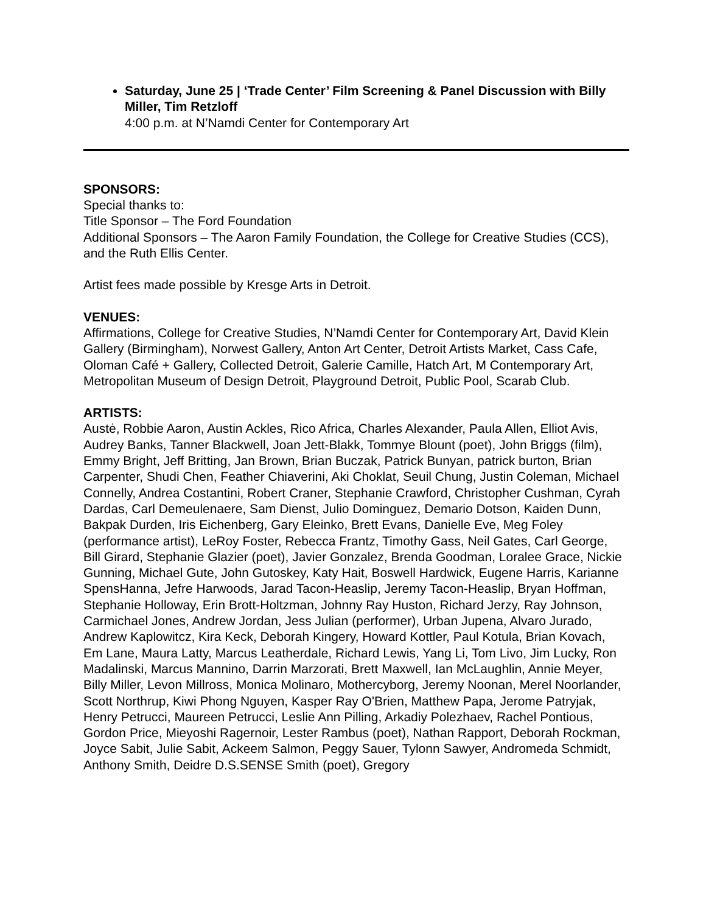Saturday, June 25 | ‘Trade Center’ Film Screening & Panel Discussion with Billy Miller, Tim Retzloff
4:00 p.m. at N’Namdi Center for Contemporary Art
SPONSORS:
Special thanks to:
Title Sponsor – The Ford Foundation
Additional Sponsors – The Aaron Family Foundation, the College for Creative Studies (CCS), and the Ruth Ellis Center.
Artist fees made possible by Kresge Arts in Detroit.
VENUES:
Affirmations, College for Creative Studies, N’Namdi Center for Contemporary Art, David Klein Gallery (Birmingham), Norwest Gallery, Anton Art Center, Detroit Artists Market, Cass Cafe, Oloman Café + Gallery, Collected Detroit, Galerie Camille, Hatch Art, M Contemporary Art, Metropolitan Museum of Design Detroit, Playground Detroit, Public Pool, Scarab Club.
ARTISTS:
Austė, Robbie Aaron, Austin Ackles, Rico Africa, Charles Alexander, Paula Allen, Elliot Avis, Audrey Banks, Tanner Blackwell, Joan Jett-Blakk, Tommye Blount (poet), John Briggs (film), Emmy Bright, Jeff Britting, Jan Brown, Brian Buczak, Patrick Bunyan, patrick burton, Brian Carpenter, Shudi Chen, Feather Chiaverini, Aki Choklat, Seuil Chung, Justin Coleman, Michael Connelly, Andrea Costantini, Robert Craner, Stephanie Crawford, Christopher Cushman, Cyrah Dardas, Carl Demeulenaere, Sam Dienst, Julio Dominguez, Demario Dotson, Kaiden Dunn, Bakpak Durden, Iris Eichenberg, Gary Eleinko, Brett Evans, Danielle Eve, Meg Foley (performance artist), LeRoy Foster, Rebecca Frantz, Timothy Gass, Neil Gates, Carl George, Bill Girard, Stephanie Glazier (poet), Javier Gonzalez, Brenda Goodman, Loralee Grace, Nickie Gunning, Michael Gute, John Gutoskey, Katy Hait, Boswell Hardwick, Eugene Harris, Karianne SpensHanna, Jefre Harwoods, Jarad Tacon-Heaslip, Jeremy Tacon-Heaslip, Bryan Hoffman, Stephanie Holloway, Erin Brott-Holtzman, Johnny Ray Huston, Richard Jerzy, Ray Johnson, Carmichael Jones, Andrew Jordan, Jess Julian (performer), Urban Jupena, Alvaro Jurado, Andrew Kaplowitcz, Kira Keck, Deborah Kingery, Howard Kottler, Paul Kotula, Brian Kovach, Em Lane, Maura Latty, Marcus Leatherdale, Richard Lewis, Yang Li, Tom Livo, Jim Lucky, Ron Madalinski, Marcus Mannino, Darrin Marzorati, Brett Maxwell, Ian McLaughlin, Annie Meyer, Billy Miller, Levon Millross, Monica Molinaro, Mothercyborg, Jeremy Noonan, Merel Noorlander, Scott Northrup, Kiwi Phong Nguyen, Kasper Ray O'Brien, Matthew Papa, Jerome Patryjak, Henry Petrucci, Maureen Petrucci, Leslie Ann Pilling, Arkadiy Polezhaev, Rachel Pontious, Gordon Price, Mieyoshi Ragernoir, Lester Rambus (poet), Nathan Rapport, Deborah Rockman, Joyce Sabit, Julie Sabit, Ackeem Salmon, Peggy Sauer, Tylonn Sawyer, Andromeda Schmidt, Anthony Smith, Deidre D.S.SENSE Smith (poet), Gregory